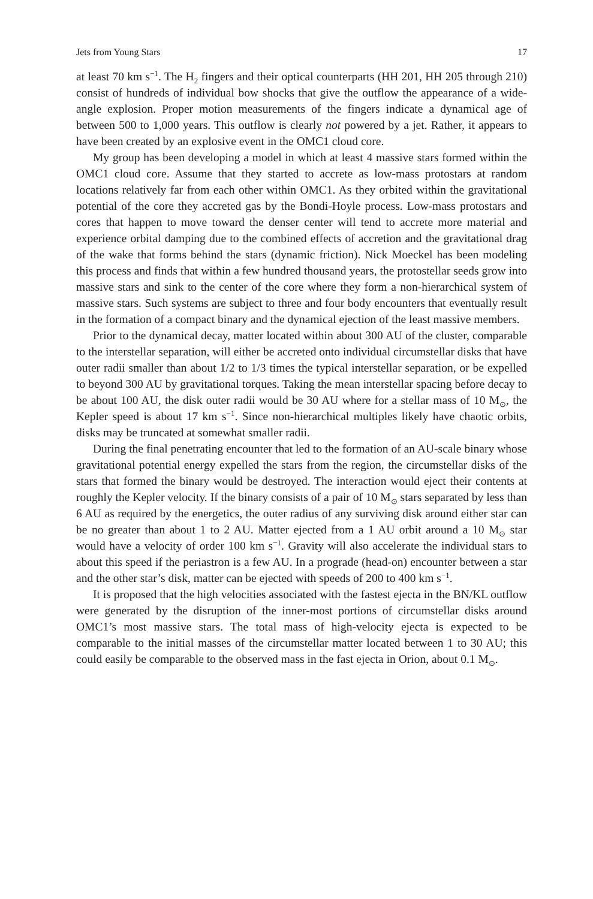Jets from Young Stars 17
at least 70 km s<sup>−1</sup>. The H<sub>2</sub> fingers and their optical counterparts (HH 201, HH 205 through 210) consist of hundreds of individual bow shocks that give the outflow the appearance of a wide-angle explosion. Proper motion measurements of the fingers indicate a dynamical age of between 500 to 1,000 years. This outflow is clearly not powered by a jet. Rather, it appears to have been created by an explosive event in the OMC1 cloud core.
My group has been developing a model in which at least 4 massive stars formed within the OMC1 cloud core. Assume that they started to accrete as low-mass protostars at random locations relatively far from each other within OMC1. As they orbited within the gravitational potential of the core they accreted gas by the Bondi-Hoyle process. Low-mass protostars and cores that happen to move toward the denser center will tend to accrete more material and experience orbital damping due to the combined effects of accretion and the gravitational drag of the wake that forms behind the stars (dynamic friction). Nick Moeckel has been modeling this process and finds that within a few hundred thousand years, the protostellar seeds grow into massive stars and sink to the center of the core where they form a non-hierarchical system of massive stars. Such systems are subject to three and four body encounters that eventually result in the formation of a compact binary and the dynamical ejection of the least massive members.
Prior to the dynamical decay, matter located within about 300 AU of the cluster, comparable to the interstellar separation, will either be accreted onto individual circumstellar disks that have outer radii smaller than about 1/2 to 1/3 times the typical interstellar separation, or be expelled to beyond 300 AU by gravitational torques. Taking the mean interstellar spacing before decay to be about 100 AU, the disk outer radii would be 30 AU where for a stellar mass of 10 M<sub>⊙</sub>, the Kepler speed is about 17 km s<sup>−1</sup>. Since non-hierarchical multiples likely have chaotic orbits, disks may be truncated at somewhat smaller radii.
During the final penetrating encounter that led to the formation of an AU-scale binary whose gravitational potential energy expelled the stars from the region, the circumstellar disks of the stars that formed the binary would be destroyed. The interaction would eject their contents at roughly the Kepler velocity. If the binary consists of a pair of 10 M<sub>⊙</sub> stars separated by less than 6 AU as required by the energetics, the outer radius of any surviving disk around either star can be no greater than about 1 to 2 AU. Matter ejected from a 1 AU orbit around a 10 M<sub>⊙</sub> star would have a velocity of order 100 km s<sup>−1</sup>. Gravity will also accelerate the individual stars to about this speed if the periastron is a few AU. In a prograde (head-on) encounter between a star and the other star’s disk, matter can be ejected with speeds of 200 to 400 km s<sup>−1</sup>.
It is proposed that the high velocities associated with the fastest ejecta in the BN/KL outflow were generated by the disruption of the inner-most portions of circumstellar disks around OMC1’s most massive stars. The total mass of high-velocity ejecta is expected to be comparable to the initial masses of the circumstellar matter located between 1 to 30 AU; this could easily be comparable to the observed mass in the fast ejecta in Orion, about 0.1 M<sub>⊙</sub>.